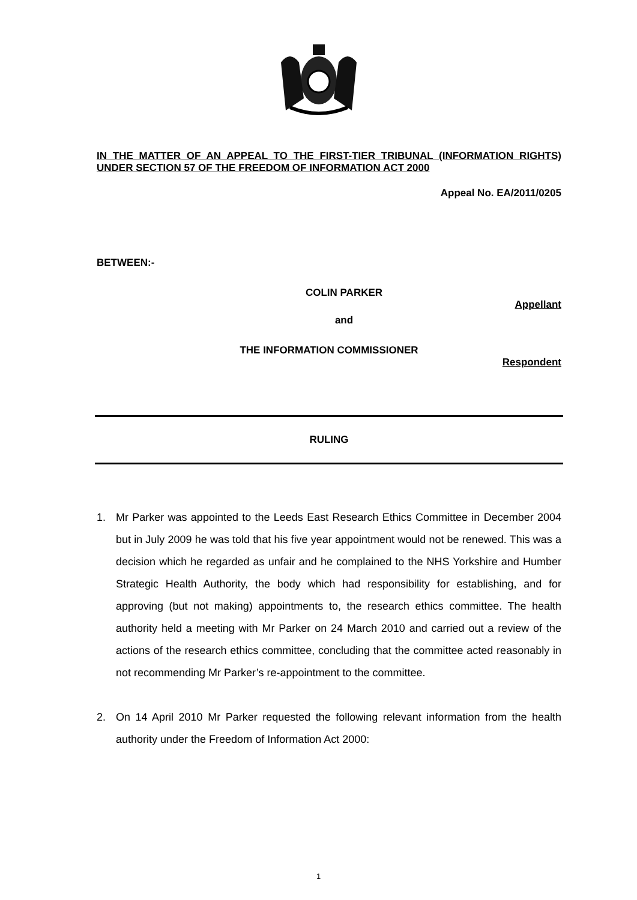IN THE MATTER OF AN APPEAL TO THE FIRST-TIER TRIBUNAL (INFORMATION RIGHTS) UNDER SECTION 57 OF THE FREEDOM OF INFORMATION ACT 2000
Appeal No. EA/2011/0205
BETWEEN:-
COLIN PARKER
Appellant
and
THE INFORMATION COMMISSIONER
Respondent
RULING
1. Mr Parker was appointed to the Leeds East Research Ethics Committee in December 2004 but in July 2009 he was told that his five year appointment would not be renewed. This was a decision which he regarded as unfair and he complained to the NHS Yorkshire and Humber Strategic Health Authority, the body which had responsibility for establishing, and for approving (but not making) appointments to, the research ethics committee. The health authority held a meeting with Mr Parker on 24 March 2010 and carried out a review of the actions of the research ethics committee, concluding that the committee acted reasonably in not recommending Mr Parker’s re-appointment to the committee.
2. On 14 April 2010 Mr Parker requested the following relevant information from the health authority under the Freedom of Information Act 2000:
1